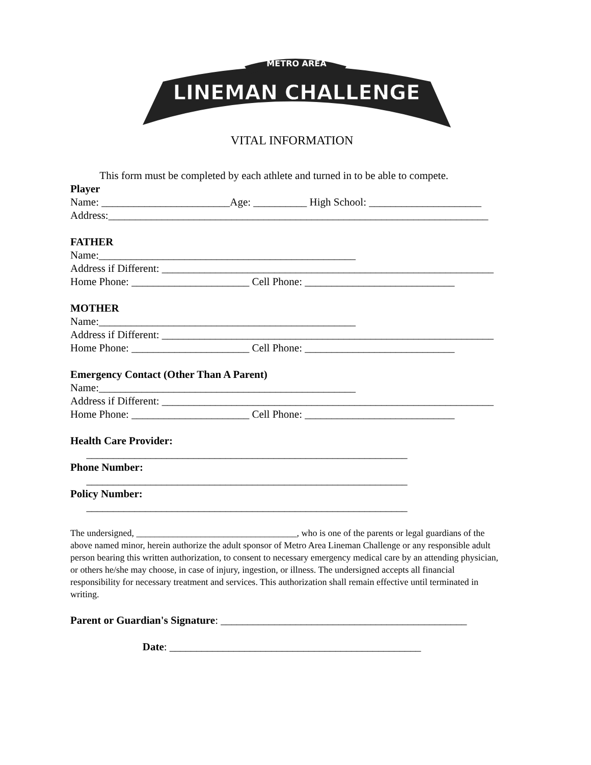METRO AREA
LINEMAN CHALLENGE
VITAL INFORMATION
This form must be completed by each athlete and turned in to be able to compete.
Player
Name: ________________________Age: __________ High School: _____________________
Address:_______________________________________________________________________
FATHER
Name:________________________________________________
Address if Different: ______________________________________________________________
Home Phone: ______________________ Cell Phone: ____________________________
MOTHER
Name:________________________________________________
Address if Different: ______________________________________________________________
Home Phone: ______________________ Cell Phone: ____________________________
Emergency Contact (Other Than A Parent)
Name:________________________________________________
Address if Different: ______________________________________________________________
Home Phone: ______________________ Cell Phone: ____________________________
Health Care Provider:
____________________________________________________________
Phone Number:
____________________________________________________________
Policy Number:
____________________________________________________________
The undersigned, ___________________________________, who is one of the parents or legal guardians of the above named minor, herein authorize the adult sponsor of Metro Area Lineman Challenge or any responsible adult person bearing this written authorization, to consent to necessary emergency medical care by an attending physician, or others he/she may choose, in case of injury, ingestion, or illness. The undersigned accepts all financial responsibility for necessary treatment and services. This authorization shall remain effective until terminated in writing.
Parent or Guardian's Signature: ______________________________________________
Date: _______________________________________________